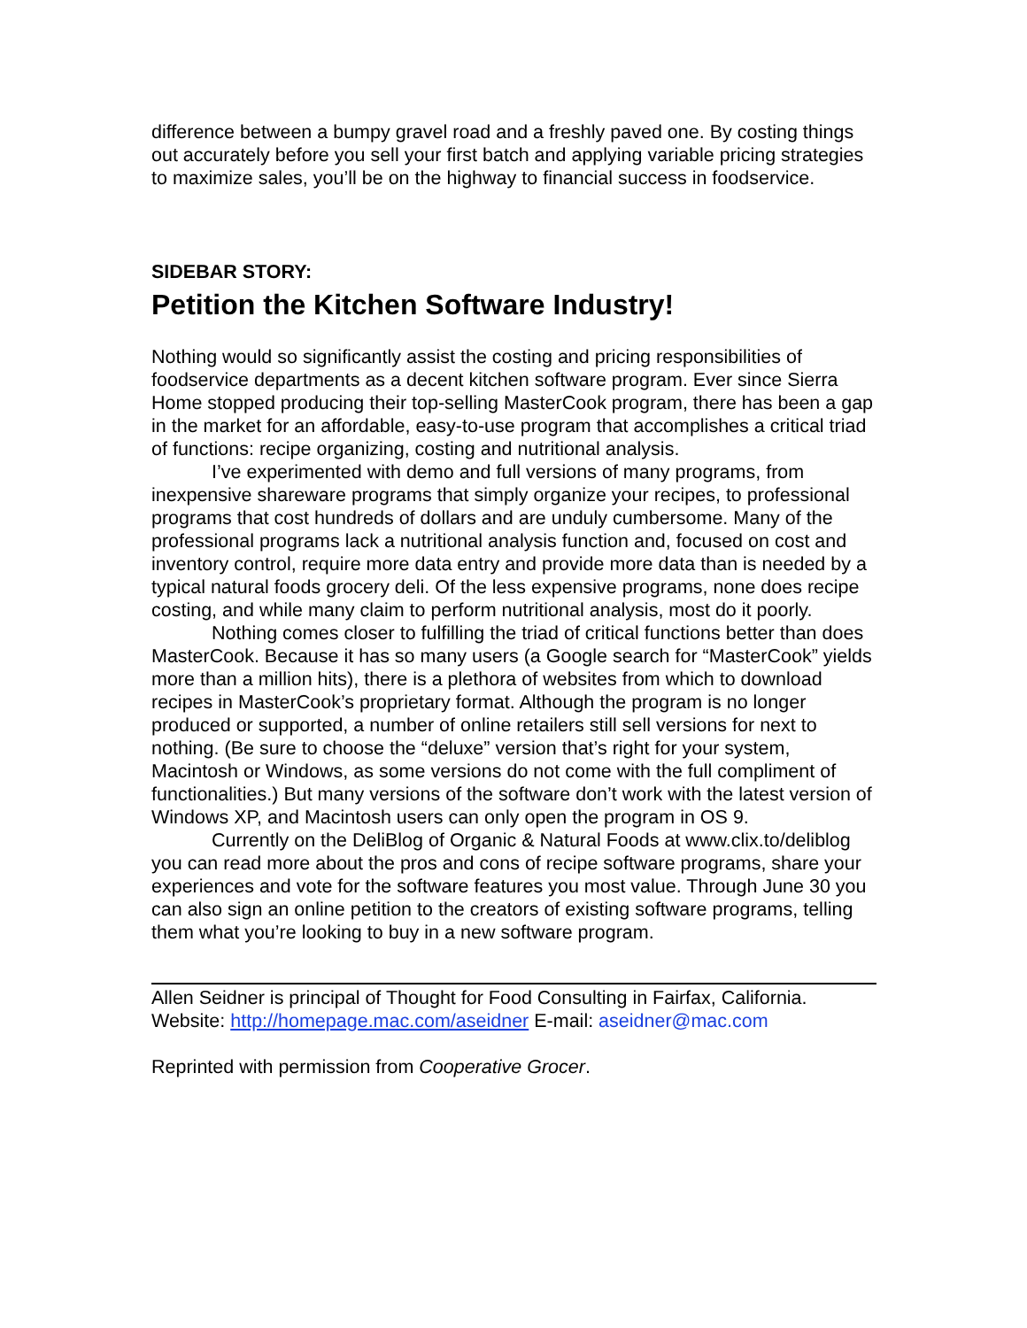difference between a bumpy gravel road and a freshly paved one. By costing things out accurately before you sell your first batch and applying variable pricing strategies to maximize sales, you’ll be on the highway to financial success in foodservice.
SIDEBAR STORY:
Petition the Kitchen Software Industry!
Nothing would so significantly assist the costing and pricing responsibilities of foodservice departments as a decent kitchen software program. Ever since Sierra Home stopped producing their top-selling MasterCook program, there has been a gap in the market for an affordable, easy-to-use program that accomplishes a critical triad of functions: recipe organizing, costing and nutritional analysis.
I’ve experimented with demo and full versions of many programs, from inexpensive shareware programs that simply organize your recipes, to professional programs that cost hundreds of dollars and are unduly cumbersome. Many of the professional programs lack a nutritional analysis function and, focused on cost and inventory control, require more data entry and provide more data than is needed by a typical natural foods grocery deli. Of the less expensive programs, none does recipe costing, and while many claim to perform nutritional analysis, most do it poorly.
Nothing comes closer to fulfilling the triad of critical functions better than does MasterCook. Because it has so many users (a Google search for “MasterCook” yields more than a million hits), there is a plethora of websites from which to download recipes in MasterCook’s proprietary format. Although the program is no longer produced or supported, a number of online retailers still sell versions for next to nothing. (Be sure to choose the “deluxe” version that’s right for your system, Macintosh or Windows, as some versions do not come with the full compliment of functionalities.) But many versions of the software don’t work with the latest version of Windows XP, and Macintosh users can only open the program in OS 9.
Currently on the DeliBlog of Organic & Natural Foods at www.clix.to/deliblog you can read more about the pros and cons of recipe software programs, share your experiences and vote for the software features you most value. Through June 30 you can also sign an online petition to the creators of existing software programs, telling them what you’re looking to buy in a new software program.
Allen Seidner is principal of Thought for Food Consulting in Fairfax, California. Website: http://homepage.mac.com/aseidner E-mail: aseidner@mac.com
Reprinted with permission from Cooperative Grocer.